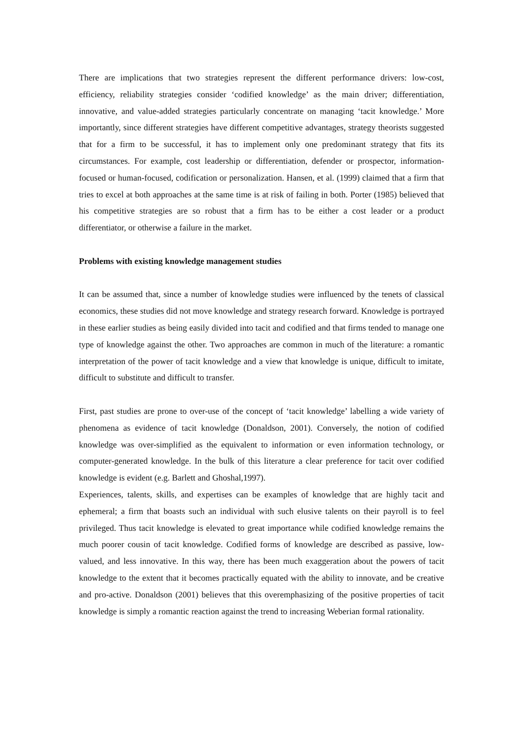There are implications that two strategies represent the different performance drivers: low-cost, efficiency, reliability strategies consider ‘codified knowledge’ as the main driver; differentiation, innovative, and value-added strategies particularly concentrate on managing ‘tacit knowledge.’ More importantly, since different strategies have different competitive advantages, strategy theorists suggested that for a firm to be successful, it has to implement only one predominant strategy that fits its circumstances. For example, cost leadership or differentiation, defender or prospector, information-focused or human-focused, codification or personalization. Hansen, et al. (1999) claimed that a firm that tries to excel at both approaches at the same time is at risk of failing in both. Porter (1985) believed that his competitive strategies are so robust that a firm has to be either a cost leader or a product differentiator, or otherwise a failure in the market.
Problems with existing knowledge management studies
It can be assumed that, since a number of knowledge studies were influenced by the tenets of classical economics, these studies did not move knowledge and strategy research forward. Knowledge is portrayed in these earlier studies as being easily divided into tacit and codified and that firms tended to manage one type of knowledge against the other. Two approaches are common in much of the literature: a romantic interpretation of the power of tacit knowledge and a view that knowledge is unique, difficult to imitate, difficult to substitute and difficult to transfer.
First, past studies are prone to over-use of the concept of ‘tacit knowledge’ labelling a wide variety of phenomena as evidence of tacit knowledge (Donaldson, 2001). Conversely, the notion of codified knowledge was over-simplified as the equivalent to information or even information technology, or computer-generated knowledge. In the bulk of this literature a clear preference for tacit over codified knowledge is evident (e.g. Barlett and Ghoshal,1997).
Experiences, talents, skills, and expertises can be examples of knowledge that are highly tacit and ephemeral; a firm that boasts such an individual with such elusive talents on their payroll is to feel privileged. Thus tacit knowledge is elevated to great importance while codified knowledge remains the much poorer cousin of tacit knowledge. Codified forms of knowledge are described as passive, low-valued, and less innovative. In this way, there has been much exaggeration about the powers of tacit knowledge to the extent that it becomes practically equated with the ability to innovate, and be creative and pro-active. Donaldson (2001) believes that this overemphasizing of the positive properties of tacit knowledge is simply a romantic reaction against the trend to increasing Weberian formal rationality.